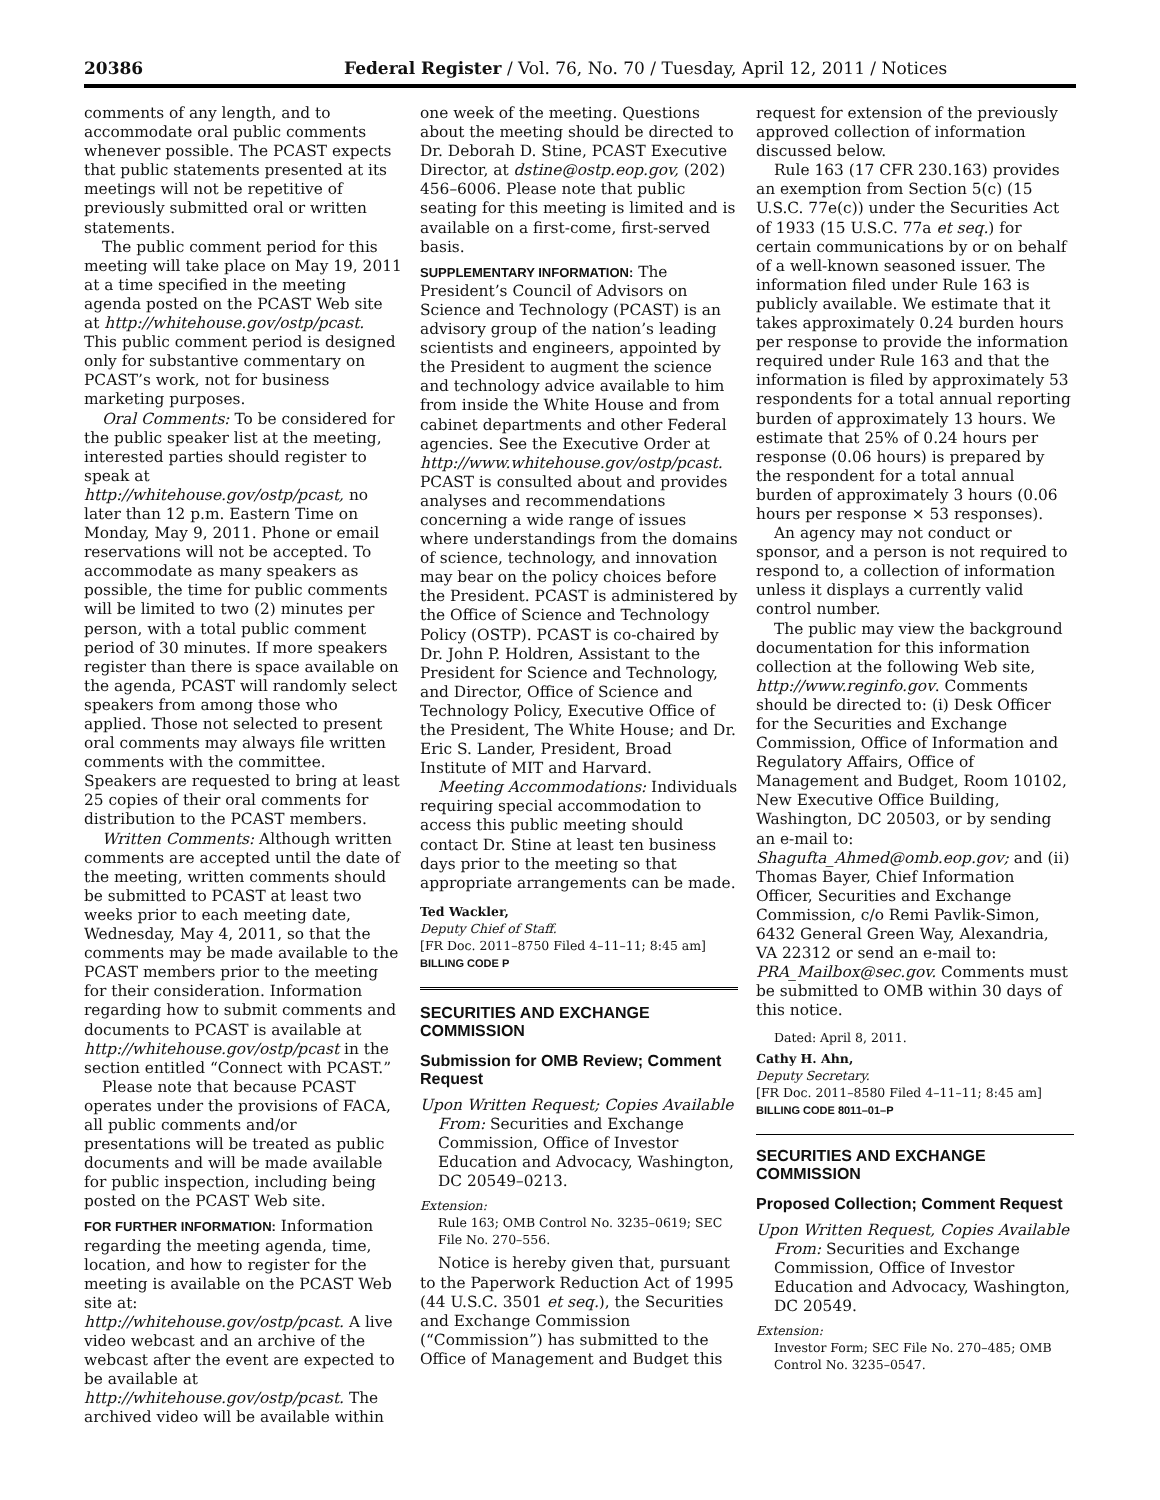20386 Federal Register / Vol. 76, No. 70 / Tuesday, April 12, 2011 / Notices
comments of any length, and to accommodate oral public comments whenever possible. The PCAST expects that public statements presented at its meetings will not be repetitive of previously submitted oral or written statements.
The public comment period for this meeting will take place on May 19, 2011 at a time specified in the meeting agenda posted on the PCAST Web site at http://whitehouse.gov/ostp/pcast. This public comment period is designed only for substantive commentary on PCAST’s work, not for business marketing purposes.
Oral Comments: To be considered for the public speaker list at the meeting, interested parties should register to speak at http://whitehouse.gov/ostp/pcast, no later than 12 p.m. Eastern Time on Monday, May 9, 2011. Phone or email reservations will not be accepted. To accommodate as many speakers as possible, the time for public comments will be limited to two (2) minutes per person, with a total public comment period of 30 minutes. If more speakers register than there is space available on the agenda, PCAST will randomly select speakers from among those who applied. Those not selected to present oral comments may always file written comments with the committee. Speakers are requested to bring at least 25 copies of their oral comments for distribution to the PCAST members.
Written Comments: Although written comments are accepted until the date of the meeting, written comments should be submitted to PCAST at least two weeks prior to each meeting date, Wednesday, May 4, 2011, so that the comments may be made available to the PCAST members prior to the meeting for their consideration. Information regarding how to submit comments and documents to PCAST is available at http://whitehouse.gov/ostp/pcast in the section entitled “Connect with PCAST.”
Please note that because PCAST operates under the provisions of FACA, all public comments and/or presentations will be treated as public documents and will be made available for public inspection, including being posted on the PCAST Web site.
FOR FURTHER INFORMATION: Information regarding the meeting agenda, time, location, and how to register for the meeting is available on the PCAST Web site at: http://whitehouse.gov/ostp/pcast. A live video webcast and an archive of the webcast after the event are expected to be available at http://whitehouse.gov/ostp/pcast. The archived video will be available within
one week of the meeting. Questions about the meeting should be directed to Dr. Deborah D. Stine, PCAST Executive Director, at dstine@ostp.eop.gov, (202) 456–6006. Please note that public seating for this meeting is limited and is available on a first-come, first-served basis.
SUPPLEMENTARY INFORMATION: The President’s Council of Advisors on Science and Technology (PCAST) is an advisory group of the nation’s leading scientists and engineers, appointed by the President to augment the science and technology advice available to him from inside the White House and from cabinet departments and other Federal agencies. See the Executive Order at http://www.whitehouse.gov/ostp/pcast. PCAST is consulted about and provides analyses and recommendations concerning a wide range of issues where understandings from the domains of science, technology, and innovation may bear on the policy choices before the President. PCAST is administered by the Office of Science and Technology Policy (OSTP). PCAST is co-chaired by Dr. John P. Holdren, Assistant to the President for Science and Technology, and Director, Office of Science and Technology Policy, Executive Office of the President, The White House; and Dr. Eric S. Lander, President, Broad Institute of MIT and Harvard.
Meeting Accommodations: Individuals requiring special accommodation to access this public meeting should contact Dr. Stine at least ten business days prior to the meeting so that appropriate arrangements can be made.
Ted Wackler,
Deputy Chief of Staff.
[FR Doc. 2011–8750 Filed 4–11–11; 8:45 am]
BILLING CODE P
SECURITIES AND EXCHANGE COMMISSION
Submission for OMB Review; Comment Request
Upon Written Request; Copies Available From: Securities and Exchange Commission, Office of Investor Education and Advocacy, Washington, DC 20549–0213.
Extension:
Rule 163; OMB Control No. 3235–0619; SEC File No. 270–556.
Notice is hereby given that, pursuant to the Paperwork Reduction Act of 1995 (44 U.S.C. 3501 et seq.), the Securities and Exchange Commission (“Commission”) has submitted to the Office of Management and Budget this
request for extension of the previously approved collection of information discussed below.
Rule 163 (17 CFR 230.163) provides an exemption from Section 5(c) (15 U.S.C. 77e(c)) under the Securities Act of 1933 (15 U.S.C. 77a et seq.) for certain communications by or on behalf of a well-known seasoned issuer. The information filed under Rule 163 is publicly available. We estimate that it takes approximately 0.24 burden hours per response to provide the information required under Rule 163 and that the information is filed by approximately 53 respondents for a total annual reporting burden of approximately 13 hours. We estimate that 25% of 0.24 hours per response (0.06 hours) is prepared by the respondent for a total annual burden of approximately 3 hours (0.06 hours per response × 53 responses).
An agency may not conduct or sponsor, and a person is not required to respond to, a collection of information unless it displays a currently valid control number.
The public may view the background documentation for this information collection at the following Web site, http://www.reginfo.gov. Comments should be directed to: (i) Desk Officer for the Securities and Exchange Commission, Office of Information and Regulatory Affairs, Office of Management and Budget, Room 10102, New Executive Office Building, Washington, DC 20503, or by sending an e-mail to: Shagufta_Ahmed@omb.eop.gov; and (ii) Thomas Bayer, Chief Information Officer, Securities and Exchange Commission, c/o Remi Pavlik-Simon, 6432 General Green Way, Alexandria, VA 22312 or send an e-mail to: PRA_Mailbox@sec.gov. Comments must be submitted to OMB within 30 days of this notice.
Dated: April 8, 2011.
Cathy H. Ahn,
Deputy Secretary.
[FR Doc. 2011–8580 Filed 4–11–11; 8:45 am]
BILLING CODE 8011–01–P
SECURITIES AND EXCHANGE COMMISSION
Proposed Collection; Comment Request
Upon Written Request, Copies Available From: Securities and Exchange Commission, Office of Investor Education and Advocacy, Washington, DC 20549.
Extension:
Investor Form; SEC File No. 270–485; OMB Control No. 3235–0547.